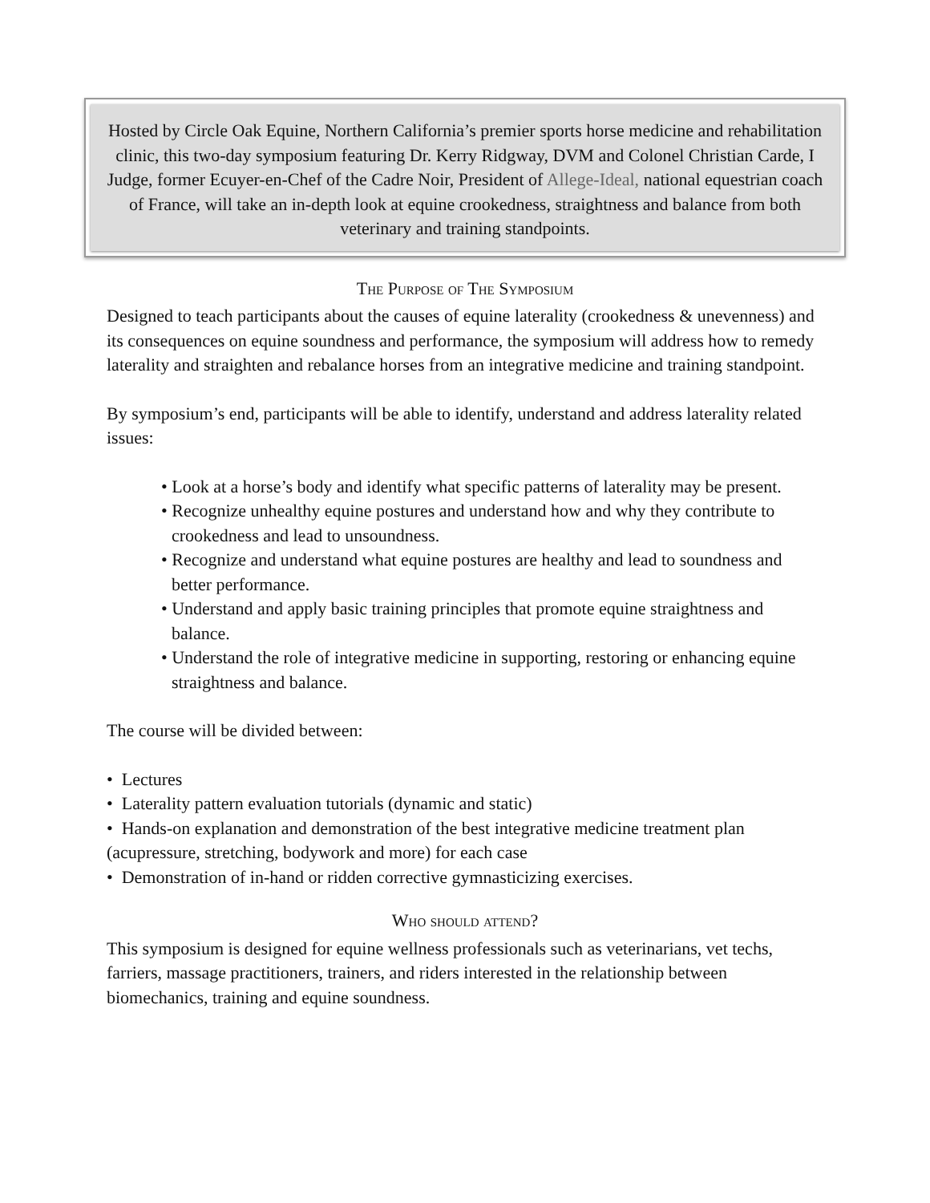Hosted by Circle Oak Equine, Northern California’s premier sports horse medicine and rehabilitation clinic, this two-day symposium featuring Dr. Kerry Ridgway, DVM and Colonel Christian Carde, I Judge, former Ecuyer-en-Chef of the Cadre Noir, President of Allege-Ideal, national equestrian coach of France, will take an in-depth look at equine crookedness, straightness and balance from both veterinary and training standpoints.
The Purpose of The Symposium
Designed to teach participants about the causes of equine laterality (crookedness & unevenness) and its consequences on equine soundness and performance, the symposium will address how to remedy laterality and straighten and rebalance horses from an integrative medicine and training standpoint.
By symposium’s end, participants will be able to identify, understand and address laterality related issues:
• Look at a horse’s body and identify what specific patterns of laterality may be present.
• Recognize unhealthy equine postures and understand how and why they contribute to crookedness and lead to unsoundness.
• Recognize and understand what equine postures are healthy and lead to soundness and better performance.
• Understand and apply basic training principles that promote equine straightness and balance.
• Understand the role of integrative medicine in supporting, restoring or enhancing equine straightness and balance.
The course will be divided between:
• Lectures
• Laterality pattern evaluation tutorials (dynamic and static)
• Hands-on explanation and demonstration of the best integrative medicine treatment plan (acupressure, stretching, bodywork and more) for each case
• Demonstration of in-hand or ridden corrective gymnasticizing exercises.
Who should attend?
This symposium is designed for equine wellness professionals such as veterinarians, vet techs, farriers, massage practitioners, trainers, and riders interested in the relationship between biomechanics, training and equine soundness.